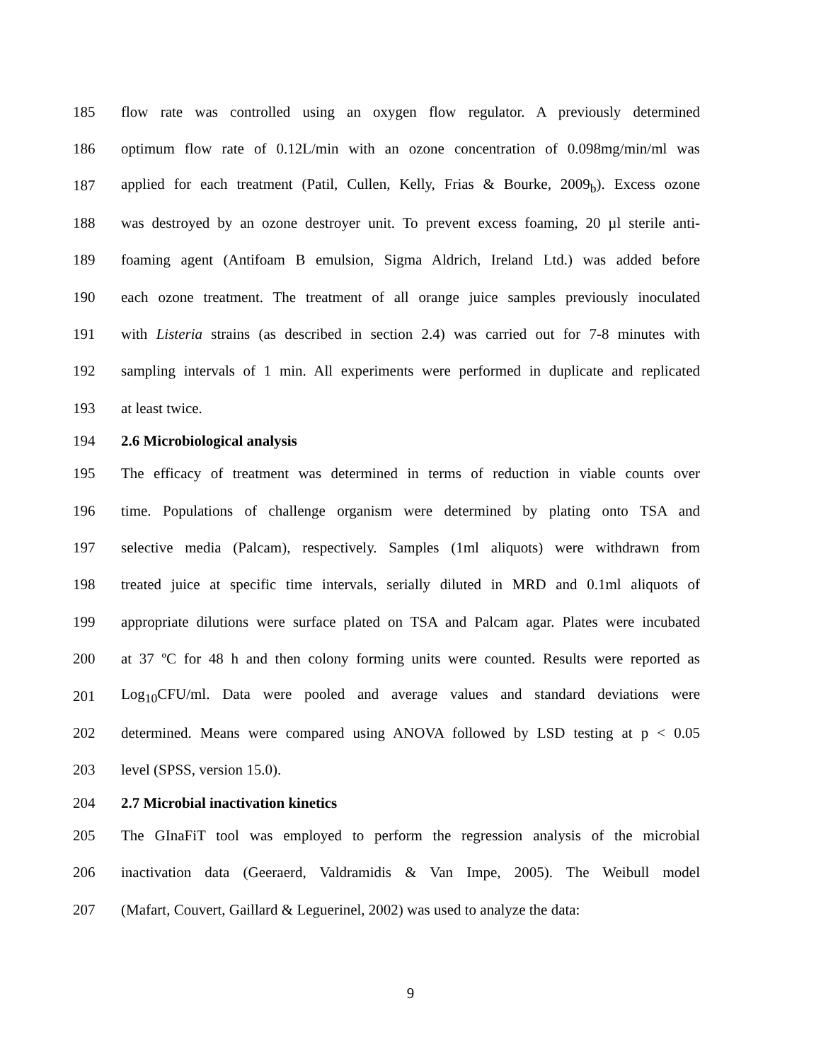185 flow rate was controlled using an oxygen flow regulator. A previously determined
186 optimum flow rate of 0.12L/min with an ozone concentration of 0.098mg/min/ml was
187 applied for each treatment (Patil, Cullen, Kelly, Frias & Bourke, 2009<sub>b</sub>). Excess ozone
188 was destroyed by an ozone destroyer unit. To prevent excess foaming, 20 µl sterile anti-
189 foaming agent (Antifoam B emulsion, Sigma Aldrich, Ireland Ltd.) was added before
190 each ozone treatment. The treatment of all orange juice samples previously inoculated
191 with Listeria strains (as described in section 2.4) was carried out for 7-8 minutes with
192 sampling intervals of 1 min. All experiments were performed in duplicate and replicated
193 at least twice.
194 2.6 Microbiological analysis
195 The efficacy of treatment was determined in terms of reduction in viable counts over
196 time. Populations of challenge organism were determined by plating onto TSA and
197 selective media (Palcam), respectively. Samples (1ml aliquots) were withdrawn from
198 treated juice at specific time intervals, serially diluted in MRD and 0.1ml aliquots of
199 appropriate dilutions were surface plated on TSA and Palcam agar. Plates were incubated
200 at 37 ºC for 48 h and then colony forming units were counted. Results were reported as
201 Log<sub>10</sub>CFU/ml. Data were pooled and average values and standard deviations were
202 determined. Means were compared using ANOVA followed by LSD testing at p < 0.05
203 level (SPSS, version 15.0).
204 2.7 Microbial inactivation kinetics
205 The GInaFiT tool was employed to perform the regression analysis of the microbial
206 inactivation data (Geeraerd, Valdramidis & Van Impe, 2005). The Weibull model
207 (Mafart, Couvert, Gaillard & Leguerinel, 2002) was used to analyze the data:
9